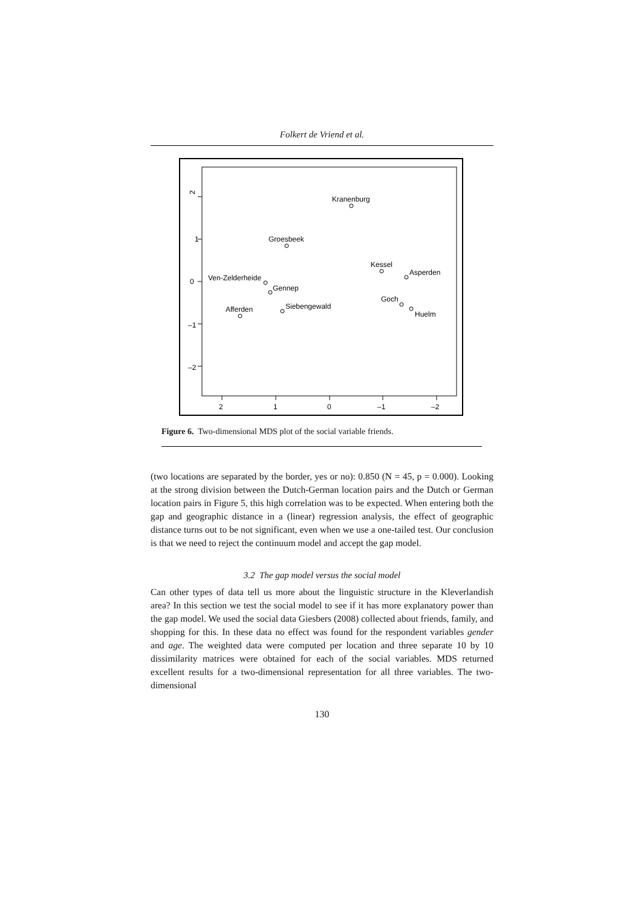Folkert de Vriend et al.
2
1
0
–1
–2
2
1
0
–1
–2
Kranenburg
Groesbeek
Kessel
Asperden
Ven-Zelderheide
Gennep
Goch
Siebengewald
Huelm
Afferden
Figure 6. Two-dimensional MDS plot of the social variable friends.
(two locations are separated by the border, yes or no): 0.850 (N = 45, p = 0.000). Looking at the strong division between the Dutch-German location pairs and the Dutch or German location pairs in Figure 5, this high correlation was to be expected. When entering both the gap and geographic distance in a (linear) regression analysis, the effect of geographic distance turns out to be not significant, even when we use a one-tailed test. Our conclusion is that we need to reject the continuum model and accept the gap model.
3.2 The gap model versus the social model
Can other types of data tell us more about the linguistic structure in the Kleverlandish area? In this section we test the social model to see if it has more explanatory power than the gap model. We used the social data Giesbers (2008) collected about friends, family, and shopping for this. In these data no effect was found for the respondent variables gender and age. The weighted data were computed per location and three separate 10 by 10 dissimilarity matrices were obtained for each of the social variables. MDS returned excellent results for a two-dimensional representation for all three variables. The two-dimensional
130